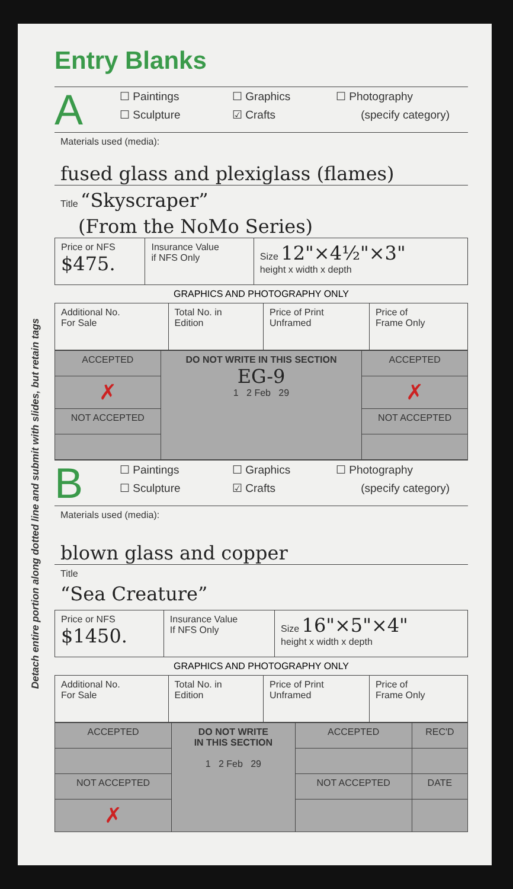Detach entire portion along dotted line and submit with slides, but retain tags
Entry Blanks
A
☐ Paintings
☐ Sculpture
☐ Graphics
☑ Crafts
☐ Photography
(specify category)
Materials used (media):
fused glass and plexiglass (flames)
Title “Skyscraper”
(From the NoMo Series)
| Price or NFS $475. | Insurance Value if NFS Only | Size 12"×4½"×3" height x width x depth |
GRAPHICS AND PHOTOGRAPHY ONLY
| Additional No. For Sale | Total No. in Edition | Price of Print Unframed | Price of Frame Only |
| ACCEPTED | DO NOT WRITE IN THIS SECTION EG-9 1 2 Feb 29 | ACCEPTED |
| ✗ | | ✗ |
| NOT ACCEPTED | | NOT ACCEPTED |
B
☐ Paintings
☐ Sculpture
☐ Graphics
☑ Crafts
☐ Photography
(specify category)
Materials used (media):
blown glass and copper
Title
“Sea Creature”
| Price or NFS $1450. | Insurance Value If NFS Only | Size 16"×5"×4" height x width x depth |
GRAPHICS AND PHOTOGRAPHY ONLY
| Additional No. For Sale | Total No. in Edition | Price of Print Unframed | Price of Frame Only |
| ACCEPTED | DO NOT WRITE IN THIS SECTION 1 2 Feb 29 | ACCEPTED | REC'D |
| NOT ACCEPTED | | NOT ACCEPTED | DATE |
| ✗ | | | |